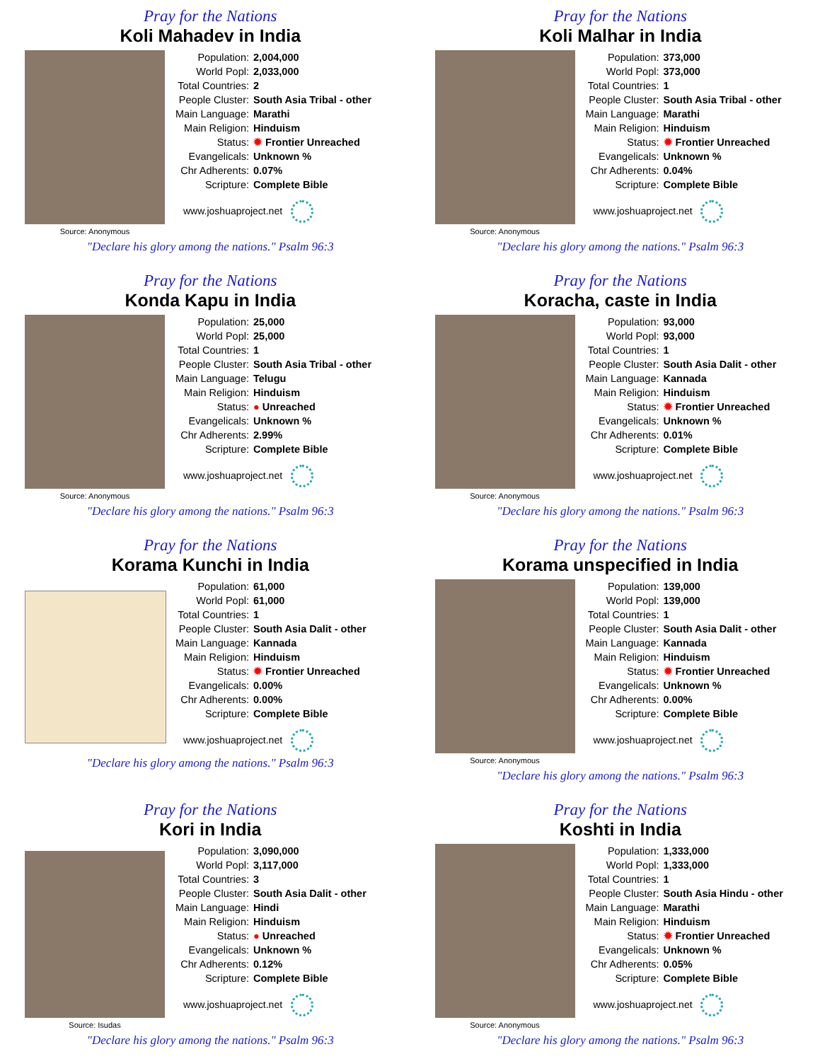Pray for the Nations
Koli Mahadev in India
Source: Anonymous
| Population: | 2,004,000 |
| World Popl: | 2,033,000 |
| Total Countries: | 2 |
| People Cluster: | South Asia Tribal - other |
| Main Language: | Marathi |
| Main Religion: | Hinduism |
| Status: | ✹ Frontier Unreached |
| Evangelicals: | Unknown % |
| Chr Adherents: | 0.07% |
| Scripture: | Complete Bible |
www.joshuaproject.net
"Declare his glory among the nations." Psalm 96:3
Pray for the Nations
Koli Malhar in India
Source: Anonymous
| Population: | 373,000 |
| World Popl: | 373,000 |
| Total Countries: | 1 |
| People Cluster: | South Asia Tribal - other |
| Main Language: | Marathi |
| Main Religion: | Hinduism |
| Status: | ✹ Frontier Unreached |
| Evangelicals: | Unknown % |
| Chr Adherents: | 0.04% |
| Scripture: | Complete Bible |
www.joshuaproject.net
"Declare his glory among the nations." Psalm 96:3
Pray for the Nations
Konda Kapu in India
Source: Anonymous
| Population: | 25,000 |
| World Popl: | 25,000 |
| Total Countries: | 1 |
| People Cluster: | South Asia Tribal - other |
| Main Language: | Telugu |
| Main Religion: | Hinduism |
| Status: | ● Unreached |
| Evangelicals: | Unknown % |
| Chr Adherents: | 2.99% |
| Scripture: | Complete Bible |
www.joshuaproject.net
"Declare his glory among the nations." Psalm 96:3
Pray for the Nations
Koracha, caste in India
Source: Anonymous
| Population: | 93,000 |
| World Popl: | 93,000 |
| Total Countries: | 1 |
| People Cluster: | South Asia Dalit - other |
| Main Language: | Kannada |
| Main Religion: | Hinduism |
| Status: | ✹ Frontier Unreached |
| Evangelicals: | Unknown % |
| Chr Adherents: | 0.01% |
| Scripture: | Complete Bible |
www.joshuaproject.net
"Declare his glory among the nations." Psalm 96:3
Pray for the Nations
Korama Kunchi in India
| Population: | 61,000 |
| World Popl: | 61,000 |
| Total Countries: | 1 |
| People Cluster: | South Asia Dalit - other |
| Main Language: | Kannada |
| Main Religion: | Hinduism |
| Status: | ✹ Frontier Unreached |
| Evangelicals: | 0.00% |
| Chr Adherents: | 0.00% |
| Scripture: | Complete Bible |
www.joshuaproject.net
"Declare his glory among the nations." Psalm 96:3
Pray for the Nations
Korama unspecified in India
Source: Anonymous
| Population: | 139,000 |
| World Popl: | 139,000 |
| Total Countries: | 1 |
| People Cluster: | South Asia Dalit - other |
| Main Language: | Kannada |
| Main Religion: | Hinduism |
| Status: | ✹ Frontier Unreached |
| Evangelicals: | Unknown % |
| Chr Adherents: | 0.00% |
| Scripture: | Complete Bible |
www.joshuaproject.net
"Declare his glory among the nations." Psalm 96:3
Pray for the Nations
Kori in India
Source: Isudas
| Population: | 3,090,000 |
| World Popl: | 3,117,000 |
| Total Countries: | 3 |
| People Cluster: | South Asia Dalit - other |
| Main Language: | Hindi |
| Main Religion: | Hinduism |
| Status: | ● Unreached |
| Evangelicals: | Unknown % |
| Chr Adherents: | 0.12% |
| Scripture: | Complete Bible |
www.joshuaproject.net
"Declare his glory among the nations." Psalm 96:3
Pray for the Nations
Koshti in India
Source: Anonymous
| Population: | 1,333,000 |
| World Popl: | 1,333,000 |
| Total Countries: | 1 |
| People Cluster: | South Asia Hindu - other |
| Main Language: | Marathi |
| Main Religion: | Hinduism |
| Status: | ✹ Frontier Unreached |
| Evangelicals: | Unknown % |
| Chr Adherents: | 0.05% |
| Scripture: | Complete Bible |
www.joshuaproject.net
"Declare his glory among the nations." Psalm 96:3